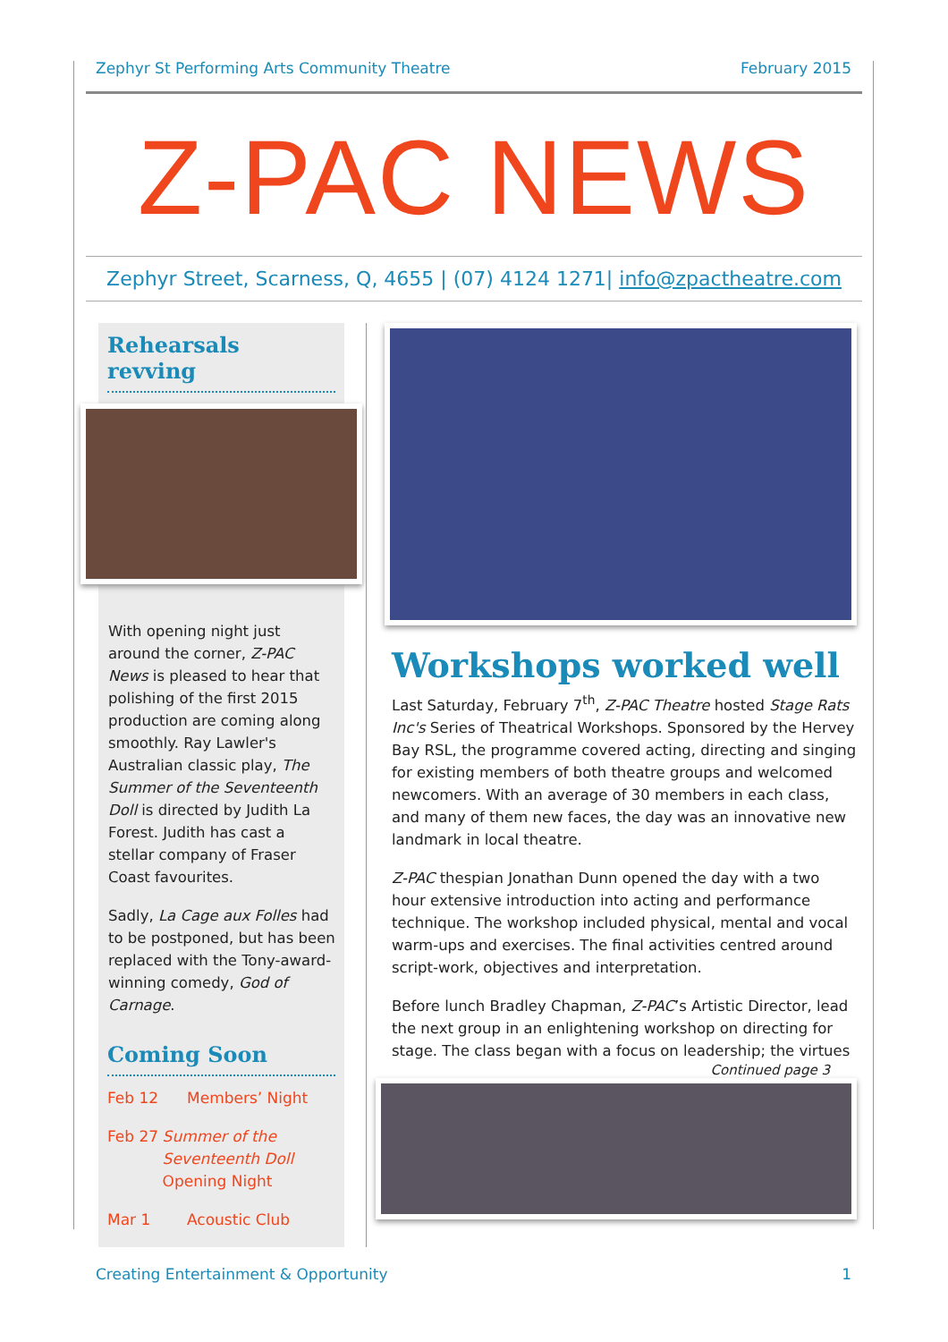Zephyr St Performing Arts Community Theatre February 2015
Z-PAC NEWS
Zephyr Street, Scarness, Q, 4655 | (07) 4124 1271| info@zpactheatre.com
Rehearsals revving
With opening night just around the corner, Z-PAC News is pleased to hear that polishing of the first 2015 production are coming along smoothly. Ray Lawler's Australian classic play, The Summer of the Seventeenth Doll is directed by Judith La Forest. Judith has cast a stellar company of Fraser Coast favourites.
Sadly, La Cage aux Folles had to be postponed, but has been replaced with the Tony-award-winning comedy, God of Carnage.
Coming Soon
Feb 12 Members’ Night
Feb 27 Summer of the Seventeenth Doll
Opening Night
Mar 1 Acoustic Club
Workshops worked well
Last Saturday, February 7<sup>th</sup>, Z-PAC Theatre hosted Stage Rats Inc's Series of Theatrical Workshops. Sponsored by the Hervey Bay RSL, the programme covered acting, directing and singing for existing members of both theatre groups and welcomed newcomers. With an average of 30 members in each class, and many of them new faces, the day was an innovative new landmark in local theatre.
Z-PAC thespian Jonathan Dunn opened the day with a two hour extensive introduction into acting and performance technique. The workshop included physical, mental and vocal warm-ups and exercises. The final activities centred around script-work, objectives and interpretation.
Before lunch Bradley Chapman, Z-PAC’s Artistic Director, lead the next group in an enlightening workshop on directing for stage. The class began with a focus on leadership; the virtues
Continued page 3
Creating Entertainment & Opportunity 1